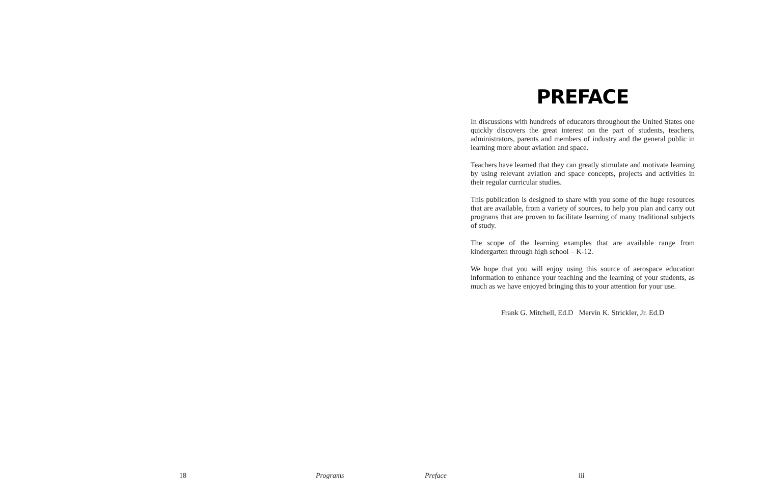PREFACE
In discussions with hundreds of educators throughout the United States one quickly discovers the great interest on the part of students, teachers, administrators, parents and members of industry and the general public in learning more about aviation and space.
Teachers have learned that they can greatly stimulate and motivate learning by using relevant aviation and space concepts, projects and activities in their regular curricular studies.
This publication is designed to share with you some of the huge resources that are available, from a variety of sources, to help you plan and carry out programs that are proven to facilitate learning of many traditional subjects of study.
The scope of the learning examples that are available range from kindergarten through high school – K-12.
We hope that you will enjoy using this source of aerospace education information to enhance your teaching and the learning of your students, as much as we have enjoyed bringing this to your attention for your use.
Frank G. Mitchell, Ed.D Mervin K. Strickler, Jr. Ed.D
18 Programs Preface iii